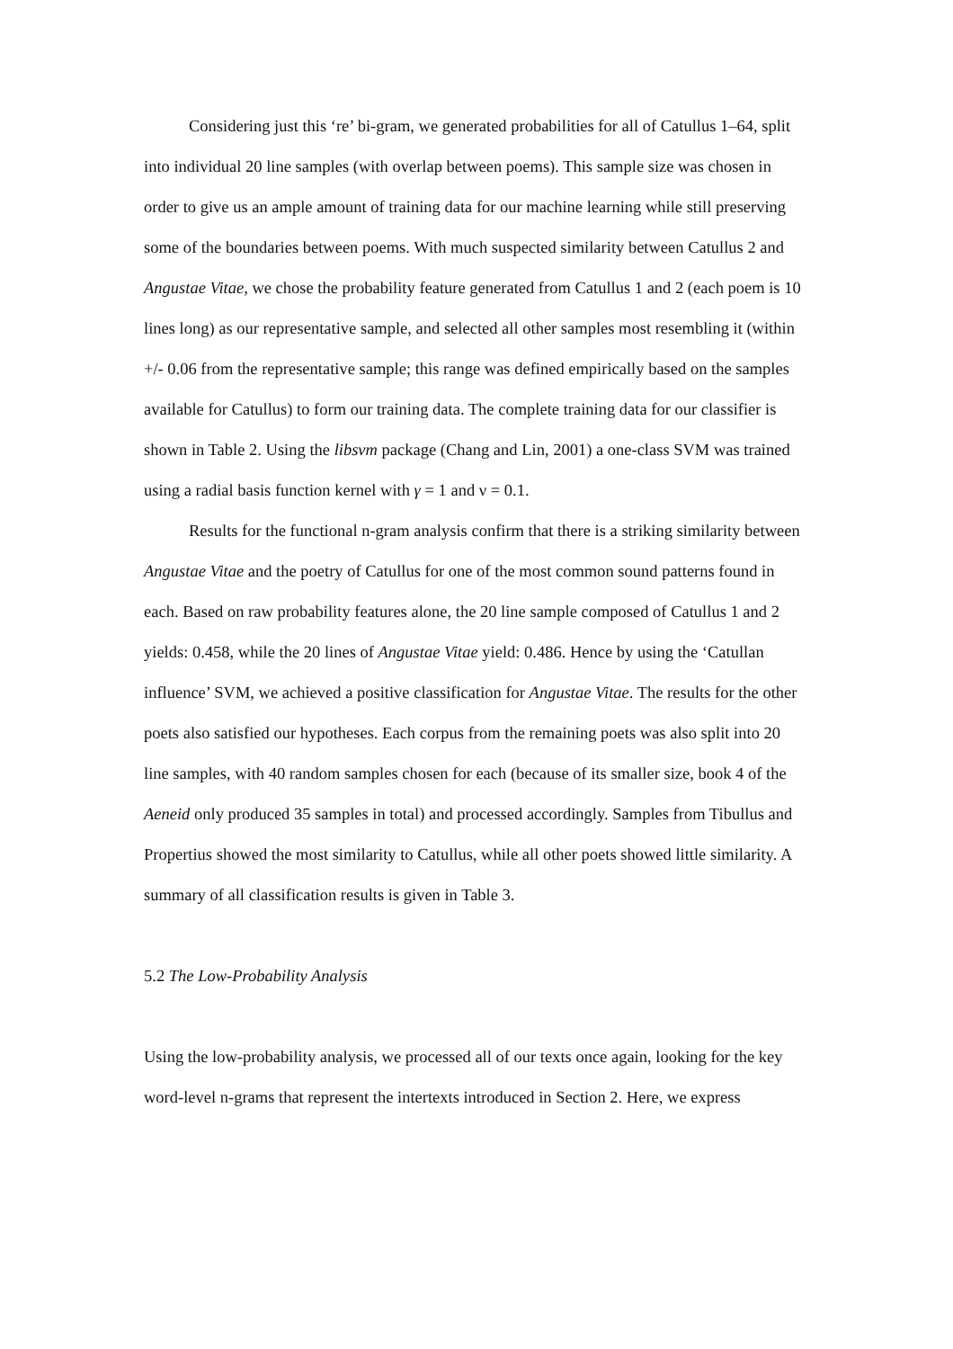Considering just this ‘re’ bi-gram, we generated probabilities for all of Catullus 1–64, split into individual 20 line samples (with overlap between poems). This sample size was chosen in order to give us an ample amount of training data for our machine learning while still preserving some of the boundaries between poems. With much suspected similarity between Catullus 2 and Angustae Vitae, we chose the probability feature generated from Catullus 1 and 2 (each poem is 10 lines long) as our representative sample, and selected all other samples most resembling it (within +/- 0.06 from the representative sample; this range was defined empirically based on the samples available for Catullus) to form our training data. The complete training data for our classifier is shown in Table 2. Using the libsvm package (Chang and Lin, 2001) a one-class SVM was trained using a radial basis function kernel with γ = 1 and ν = 0.1.
Results for the functional n-gram analysis confirm that there is a striking similarity between Angustae Vitae and the poetry of Catullus for one of the most common sound patterns found in each. Based on raw probability features alone, the 20 line sample composed of Catullus 1 and 2 yields: 0.458, while the 20 lines of Angustae Vitae yield: 0.486. Hence by using the ‘Catullan influence’ SVM, we achieved a positive classification for Angustae Vitae. The results for the other poets also satisfied our hypotheses. Each corpus from the remaining poets was also split into 20 line samples, with 40 random samples chosen for each (because of its smaller size, book 4 of the Aeneid only produced 35 samples in total) and processed accordingly. Samples from Tibullus and Propertius showed the most similarity to Catullus, while all other poets showed little similarity. A summary of all classification results is given in Table 3.
5.2 The Low-Probability Analysis
Using the low-probability analysis, we processed all of our texts once again, looking for the key word-level n-grams that represent the intertexts introduced in Section 2. Here, we express